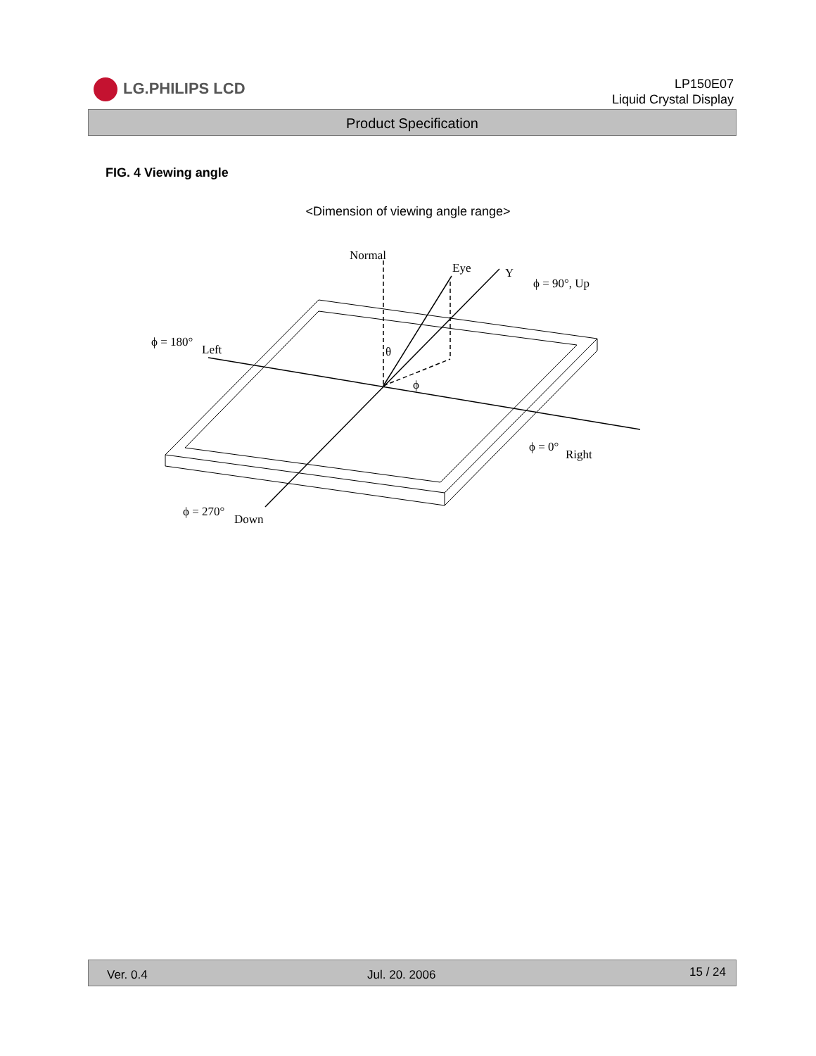LG.PHILIPS LCD
LP150E07
Liquid Crystal Display
Product Specification
FIG. 4 Viewing angle
<Dimension of viewing angle range>
Normal
Eye
Y
ϕ = 90°, Up
ϕ = 180°
Left
θ
ϕ
ϕ = 0°
Right
ϕ = 270°
Down
Ver. 0.4 Jul. 20. 2006 15 / 24